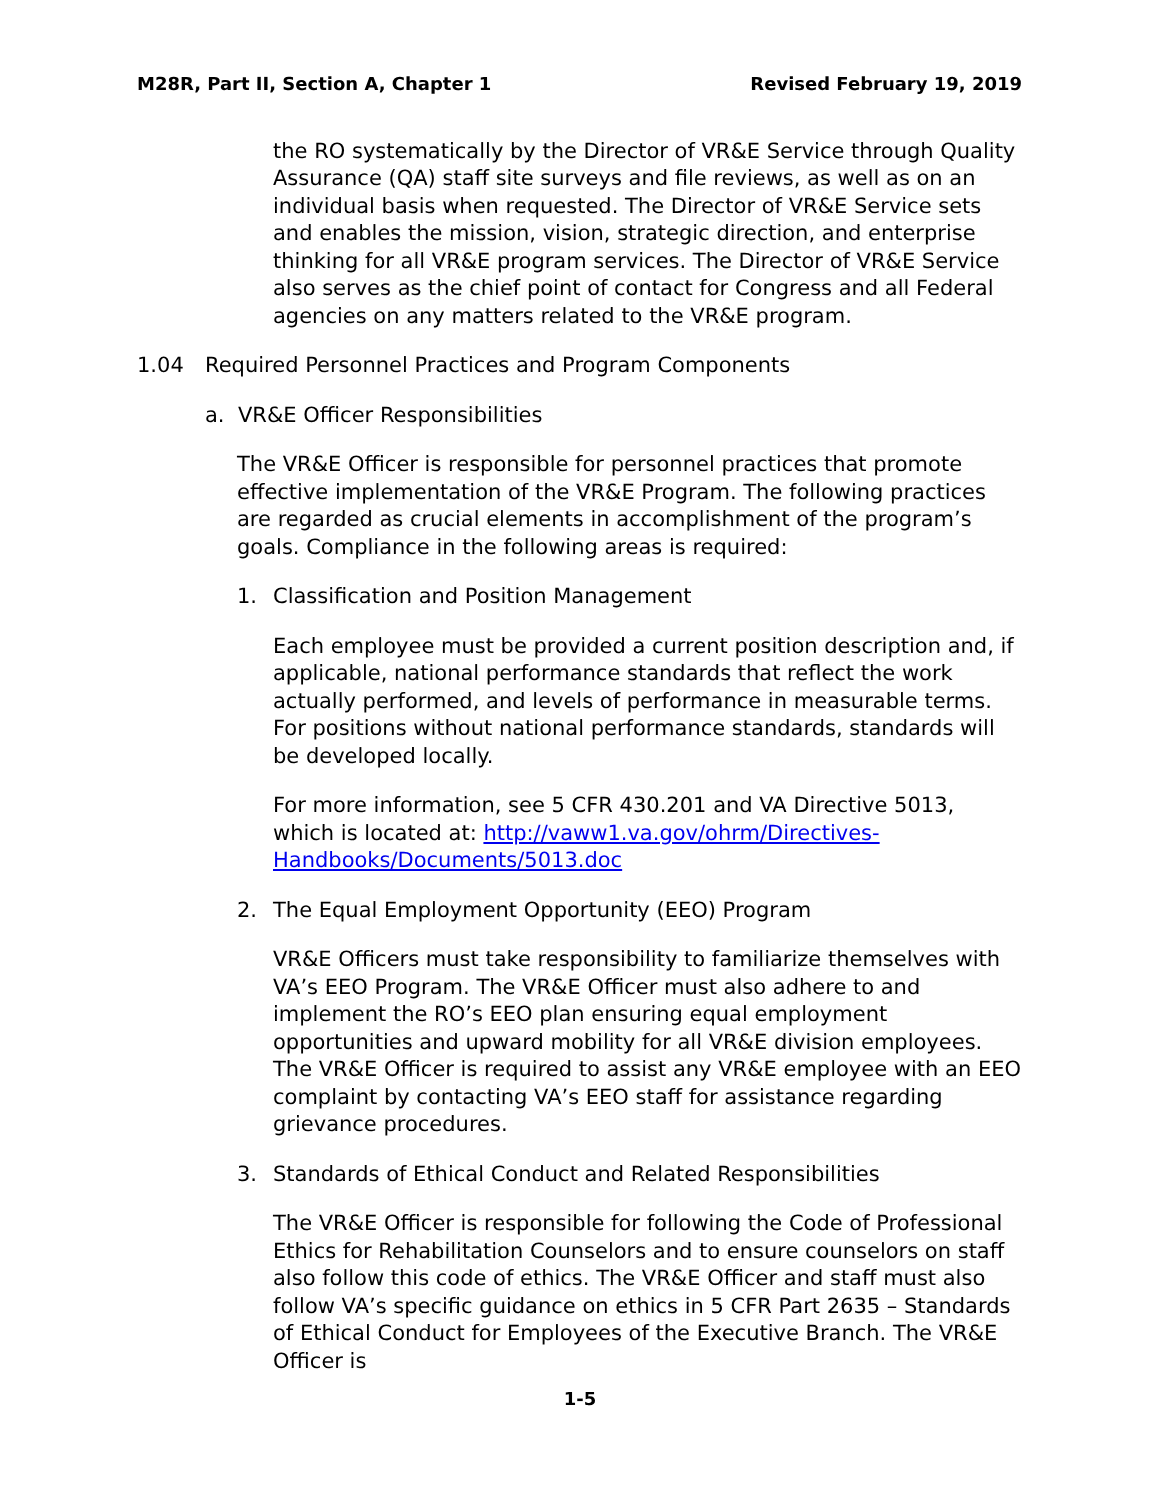M28R, Part II, Section A, Chapter 1 Revised February 19, 2019
the RO systematically by the Director of VR&E Service through Quality Assurance (QA) staff site surveys and file reviews, as well as on an individual basis when requested. The Director of VR&E Service sets and enables the mission, vision, strategic direction, and enterprise thinking for all VR&E program services. The Director of VR&E Service also serves as the chief point of contact for Congress and all Federal agencies on any matters related to the VR&E program.
1.04 Required Personnel Practices and Program Components
a. VR&E Officer Responsibilities
The VR&E Officer is responsible for personnel practices that promote effective implementation of the VR&E Program. The following practices are regarded as crucial elements in accomplishment of the program’s goals. Compliance in the following areas is required:
1. Classification and Position Management
Each employee must be provided a current position description and, if applicable, national performance standards that reflect the work actually performed, and levels of performance in measurable terms. For positions without national performance standards, standards will be developed locally.
For more information, see 5 CFR 430.201 and VA Directive 5013, which is located at: http://vaww1.va.gov/ohrm/Directives-Handbooks/Documents/5013.doc
2. The Equal Employment Opportunity (EEO) Program
VR&E Officers must take responsibility to familiarize themselves with VA’s EEO Program. The VR&E Officer must also adhere to and implement the RO’s EEO plan ensuring equal employment opportunities and upward mobility for all VR&E division employees. The VR&E Officer is required to assist any VR&E employee with an EEO complaint by contacting VA’s EEO staff for assistance regarding grievance procedures.
3. Standards of Ethical Conduct and Related Responsibilities
The VR&E Officer is responsible for following the Code of Professional Ethics for Rehabilitation Counselors and to ensure counselors on staff also follow this code of ethics. The VR&E Officer and staff must also follow VA’s specific guidance on ethics in 5 CFR Part 2635 – Standards of Ethical Conduct for Employees of the Executive Branch. The VR&E Officer is
1-5